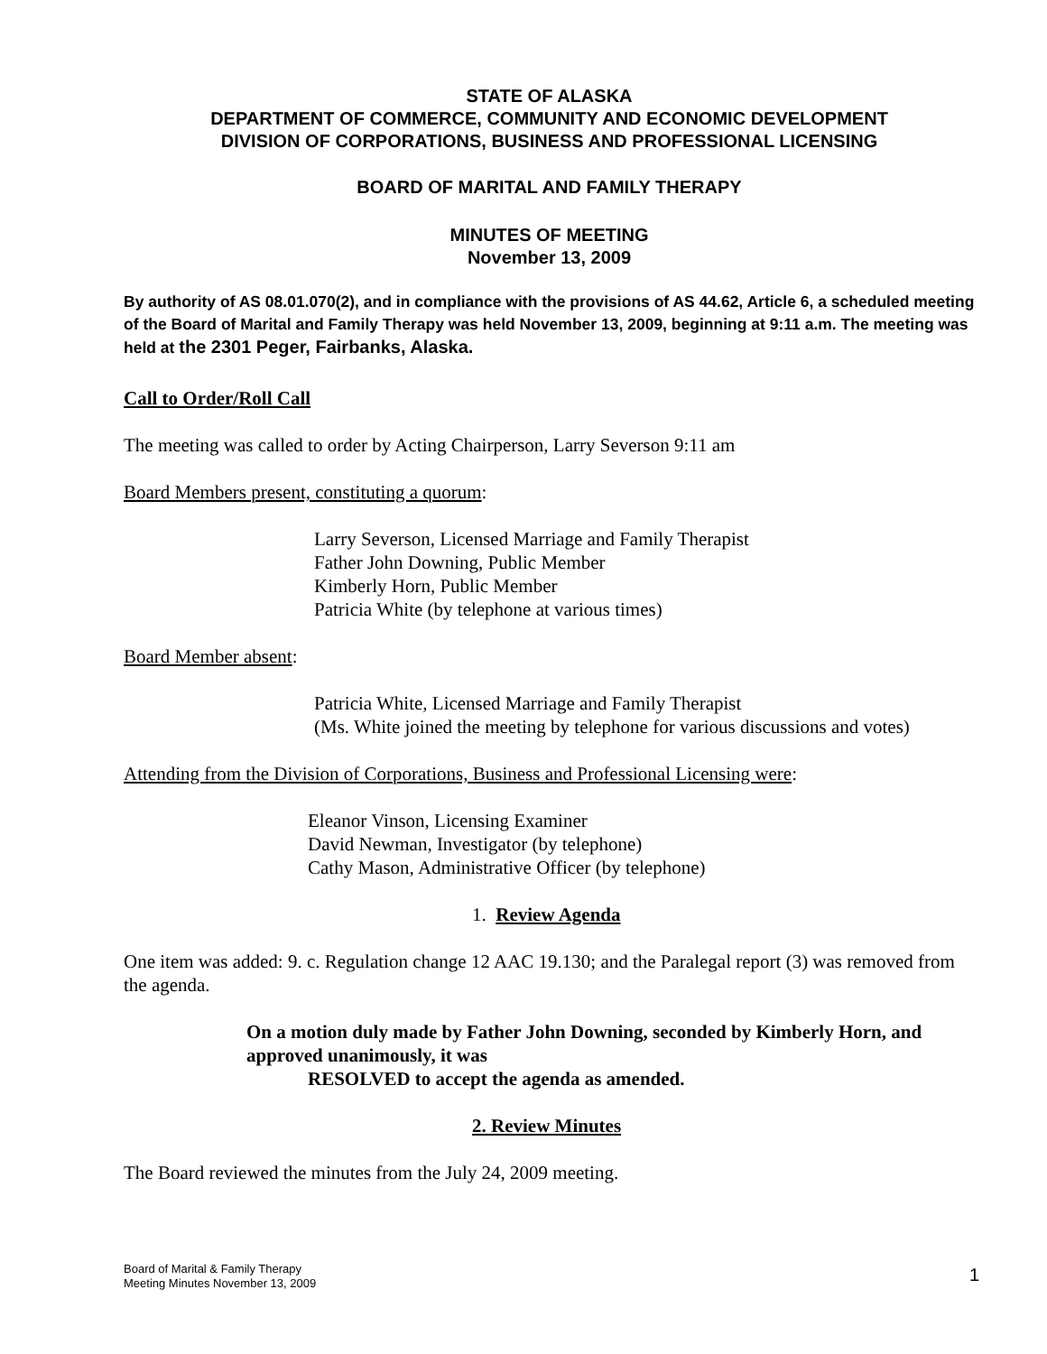STATE OF ALASKA
DEPARTMENT OF COMMERCE, COMMUNITY AND ECONOMIC DEVELOPMENT
DIVISION OF CORPORATIONS, BUSINESS AND PROFESSIONAL LICENSING
BOARD OF MARITAL AND FAMILY THERAPY
MINUTES OF MEETING
November 13, 2009
By authority of AS 08.01.070(2), and in compliance with the provisions of AS 44.62, Article 6, a scheduled meeting of the Board of Marital and Family Therapy was held November 13, 2009, beginning at 9:11 a.m. The meeting was held at the 2301 Peger, Fairbanks, Alaska.
Call to Order/Roll Call
The meeting was called to order by Acting Chairperson, Larry Severson 9:11 am
Board Members present, constituting a quorum:
Larry Severson, Licensed Marriage and Family Therapist
Father John Downing, Public Member
Kimberly Horn, Public Member
Patricia White (by telephone at various times)
Board Member absent:
Patricia White, Licensed Marriage and Family Therapist
(Ms. White joined the meeting by telephone for various discussions and votes)
Attending from the Division of Corporations, Business and Professional Licensing were:
Eleanor Vinson, Licensing Examiner
David Newman, Investigator (by telephone)
Cathy Mason, Administrative Officer (by telephone)
1. Review Agenda
One item was added: 9. c. Regulation change 12 AAC 19.130; and the Paralegal report (3) was removed from the agenda.
On a motion duly made by Father John Downing, seconded by Kimberly Horn, and approved unanimously, it was
RESOLVED to accept the agenda as amended.
2. Review Minutes
The Board reviewed the minutes from the July 24, 2009 meeting.
Board of Marital & Family Therapy
Meeting Minutes November 13, 2009
1